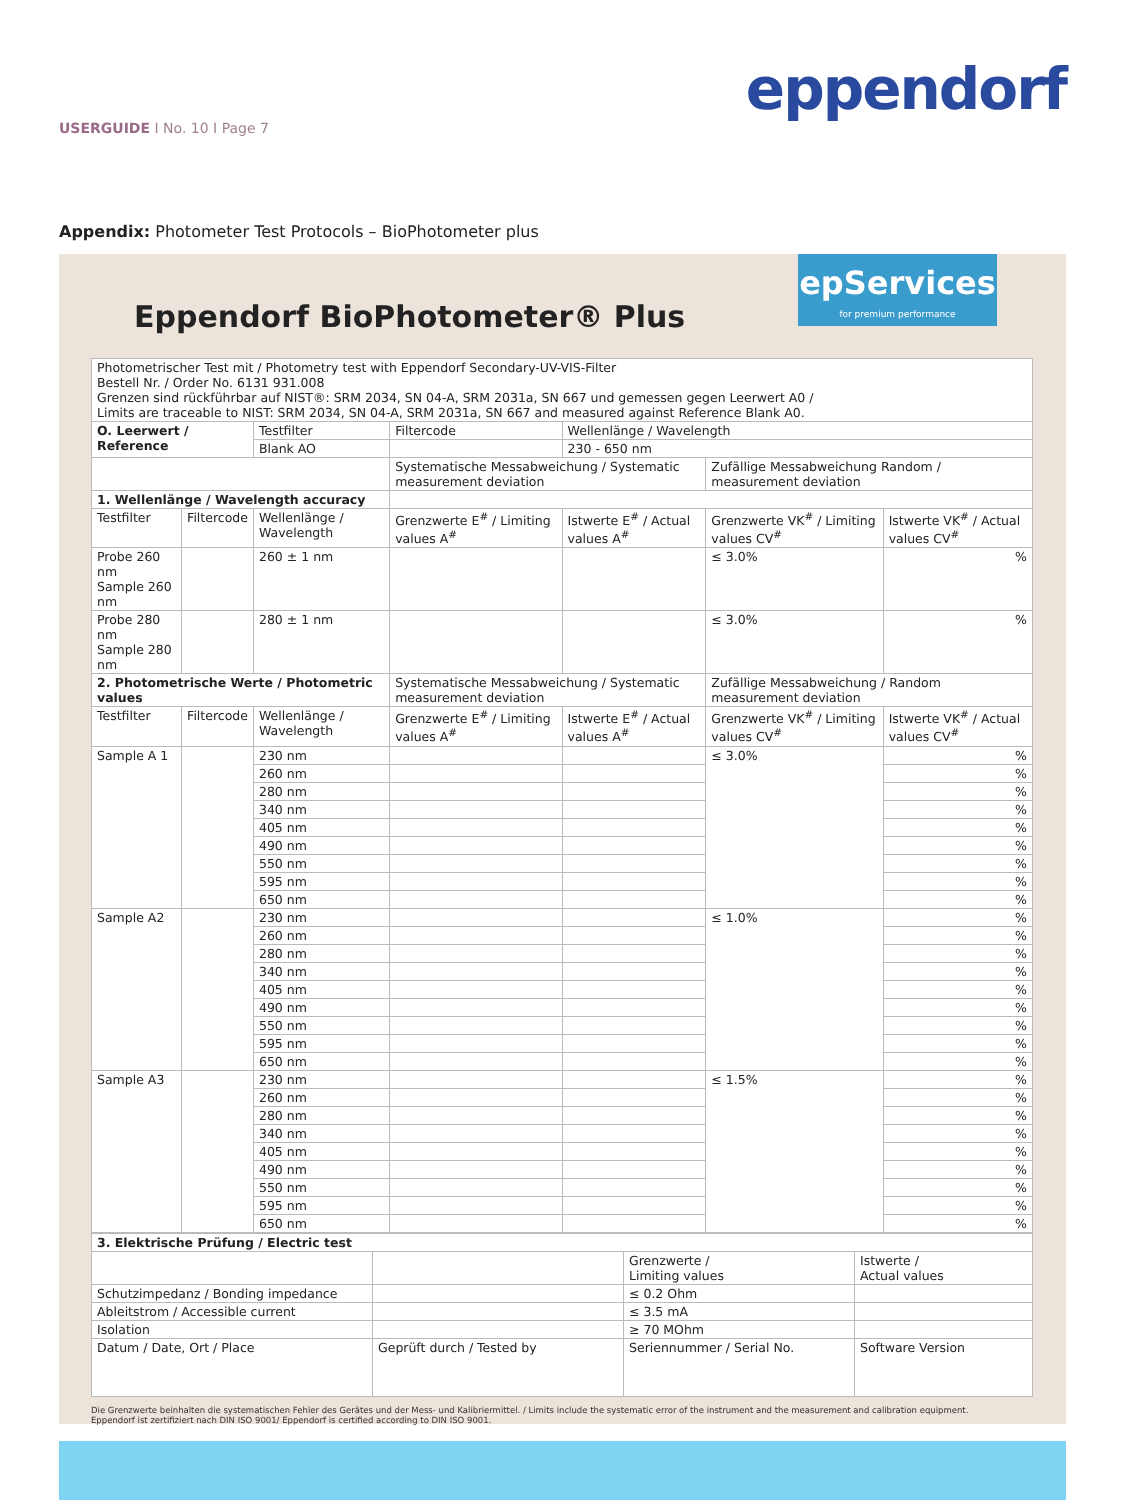eppendorf
USERGUIDE I No. 10 I Page 7
Appendix: Photometer Test Protocols – BioPhotometer plus
epServices
for premium performance
Eppendorf BioPhotometer® Plus
| Photometrischer Test mit / Photometry test with Eppendorf Secondary-UV-VIS-Filter Bestell Nr. / Order No. 6131 931.008 Grenzen sind rückführbar auf NIST®: SRM 2034, SN 04-A, SRM 2031a, SN 667 und gemessen gegen Leerwert A0 / Limits are traceable to NIST: SRM 2034, SN 04-A, SRM 2031a, SN 667 and measured against Reference Blank A0. | | | | | | |
| O. Leerwert / Reference | | Testfilter | Filtercode | Wellenlänge / Wavelength | | |
| | | Blank AO | | 230 - 650 nm | | |
| | | | Systematische Messabweichung / Systematic measurement deviation | | Zufällige Messabweichung Random / measurement deviation | |
| 1. Wellenlänge / Wavelength accuracy | | | | | | |
| Testfilter | Filtercode | Wellenlänge / Wavelength | Grenzwerte E<sup>#</sup> / Limiting values A<sup>#</sup> | Istwerte E<sup>#</sup> / Actual values A<sup>#</sup> | Grenzwerte VK<sup>#</sup> / Limiting values CV<sup>#</sup> | Istwerte VK<sup>#</sup> / Actual values CV<sup>#</sup> |
| Probe 260 nm Sample 260 nm | | 260 ± 1 nm | | | ≤ 3.0% | % |
| Probe 280 nm Sample 280 nm | | 280 ± 1 nm | | | ≤ 3.0% | % |
| 2. Photometrische Werte / Photometric values | | | Systematische Messabweichung / Systematic measurement deviation | | Zufällige Messabweichung / Random measurement deviation | |
| Testfilter | Filtercode | Wellenlänge / Wavelength | Grenzwerte E<sup>#</sup> / Limiting values A<sup>#</sup> | Istwerte E<sup>#</sup> / Actual values A<sup>#</sup> | Grenzwerte VK<sup>#</sup> / Limiting values CV<sup>#</sup> | Istwerte VK<sup>#</sup> / Actual values CV<sup>#</sup> |
| Sample A 1 | | 230 nm | | | ≤ 3.0% | % |
| | | 260 nm | | | | % |
| | | 280 nm | | | | % |
| | | 340 nm | | | | % |
| | | 405 nm | | | | % |
| | | 490 nm | | | | % |
| | | 550 nm | | | | % |
| | | 595 nm | | | | % |
| | | 650 nm | | | | % |
| Sample A2 | | 230 nm | | | ≤ 1.0% | % |
| | | 260 nm | | | | % |
| | | 280 nm | | | | % |
| | | 340 nm | | | | % |
| | | 405 nm | | | | % |
| | | 490 nm | | | | % |
| | | 550 nm | | | | % |
| | | 595 nm | | | | % |
| | | 650 nm | | | | % |
| Sample A3 | | 230 nm | | | ≤ 1.5% | % |
| | | 260 nm | | | | % |
| | | 280 nm | | | | % |
| | | 340 nm | | | | % |
| | | 405 nm | | | | % |
| | | 490 nm | | | | % |
| | | 550 nm | | | | % |
| | | 595 nm | | | | % |
| | | 650 nm | | | | % |
| 3. Elektrische Prüfung / Electric test | | | |
| | | Grenzwerte / Limiting values | Istwerte / Actual values |
| Schutzimpedanz / Bonding impedance | | ≤ 0.2 Ohm | |
| Ableitstrom / Accessible current | | ≤ 3.5 mA | |
| Isolation | | ≥ 70 MOhm | |
| Datum / Date, Ort / Place | Geprüft durch / Tested by | Seriennummer / Serial No. | Software Version |
Die Grenzwerte beinhalten die systematischen Fehler des Gerätes und der Mess- und Kalibriermittel. / Limits include the systematic error of the instrument and the measurement and calibration equipment.
Eppendorf ist zertifiziert nach DIN ISO 9001/ Eppendorf is certified according to DIN ISO 9001.